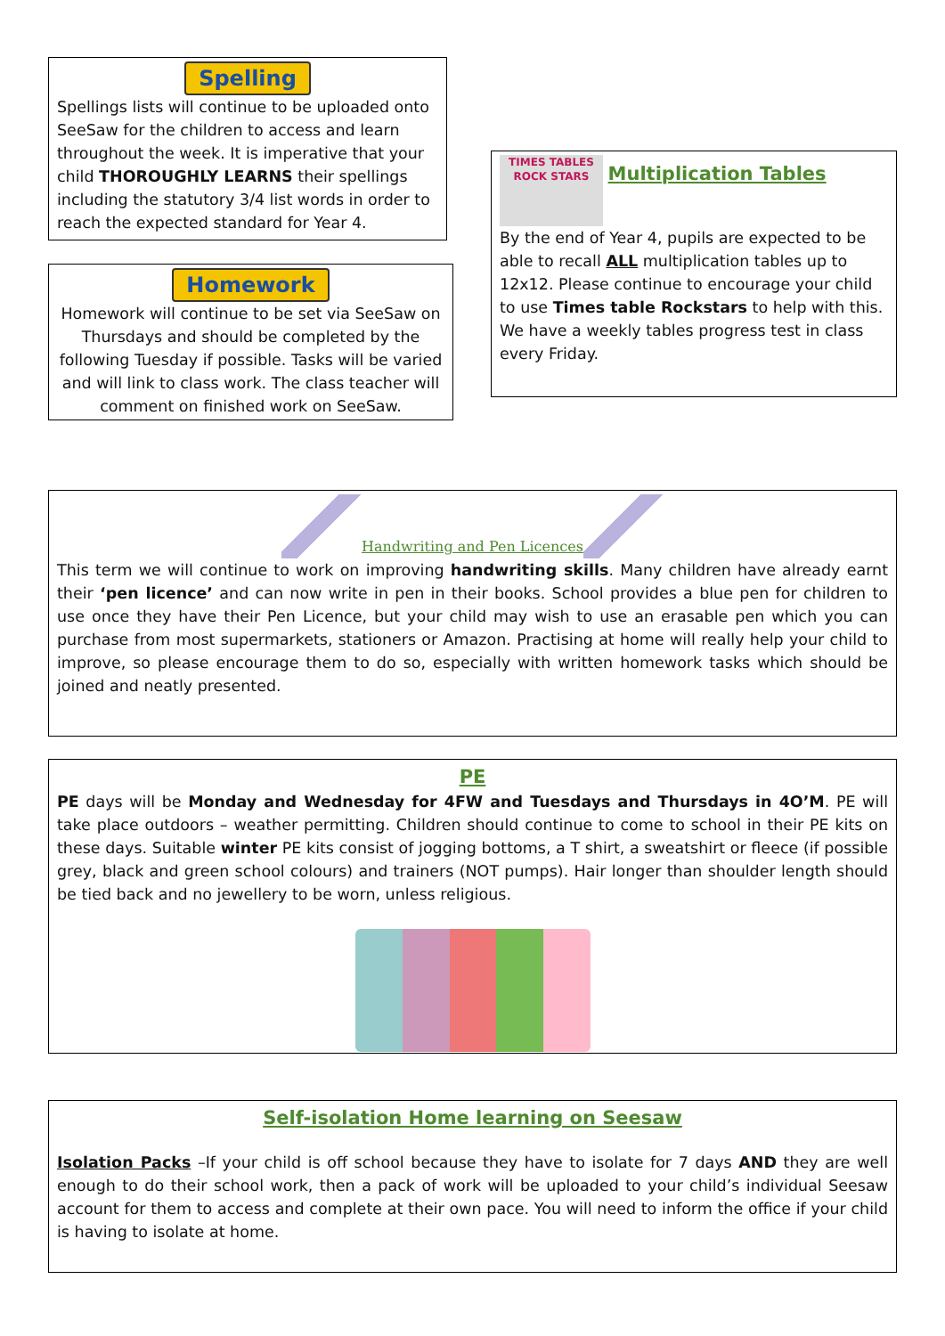Spelling
Spellings lists will continue to be uploaded onto SeeSaw for the children to access and learn throughout the week. It is imperative that your child THOROUGHLY LEARNS their spellings including the statutory 3/4 list words in order to reach the expected standard for Year 4.
Homework
Homework will continue to be set via SeeSaw on Thursdays and should be completed by the following Tuesday if possible. Tasks will be varied and will link to class work. The class teacher will comment on finished work on SeeSaw.
TIMES TABLES ROCK STARS Multiplication Tables
By the end of Year 4, pupils are expected to be able to recall ALL multiplication tables up to 12x12. Please continue to encourage your child to use Times table Rockstars to help with this. We have a weekly tables progress test in class every Friday.
Handwriting and Pen Licences
This term we will continue to work on improving handwriting skills. Many children have already earnt their ‘pen licence’ and can now write in pen in their books. School provides a blue pen for children to use once they have their Pen Licence, but your child may wish to use an erasable pen which you can purchase from most supermarkets, stationers or Amazon. Practising at home will really help your child to improve, so please encourage them to do so, especially with written homework tasks which should be joined and neatly presented.
PE
PE days will be Monday and Wednesday for 4FW and Tuesdays and Thursdays in 4O’M. PE will take place outdoors – weather permitting. Children should continue to come to school in their PE kits on these days. Suitable winter PE kits consist of jogging bottoms, a T shirt, a sweatshirt or fleece (if possible grey, black and green school colours) and trainers (NOT pumps). Hair longer than shoulder length should be tied back and no jewellery to be worn, unless religious.
Self-isolation Home learning on Seesaw
Isolation Packs –If your child is off school because they have to isolate for 7 days AND they are well enough to do their school work, then a pack of work will be uploaded to your child’s individual Seesaw account for them to access and complete at their own pace. You will need to inform the office if your child is having to isolate at home.